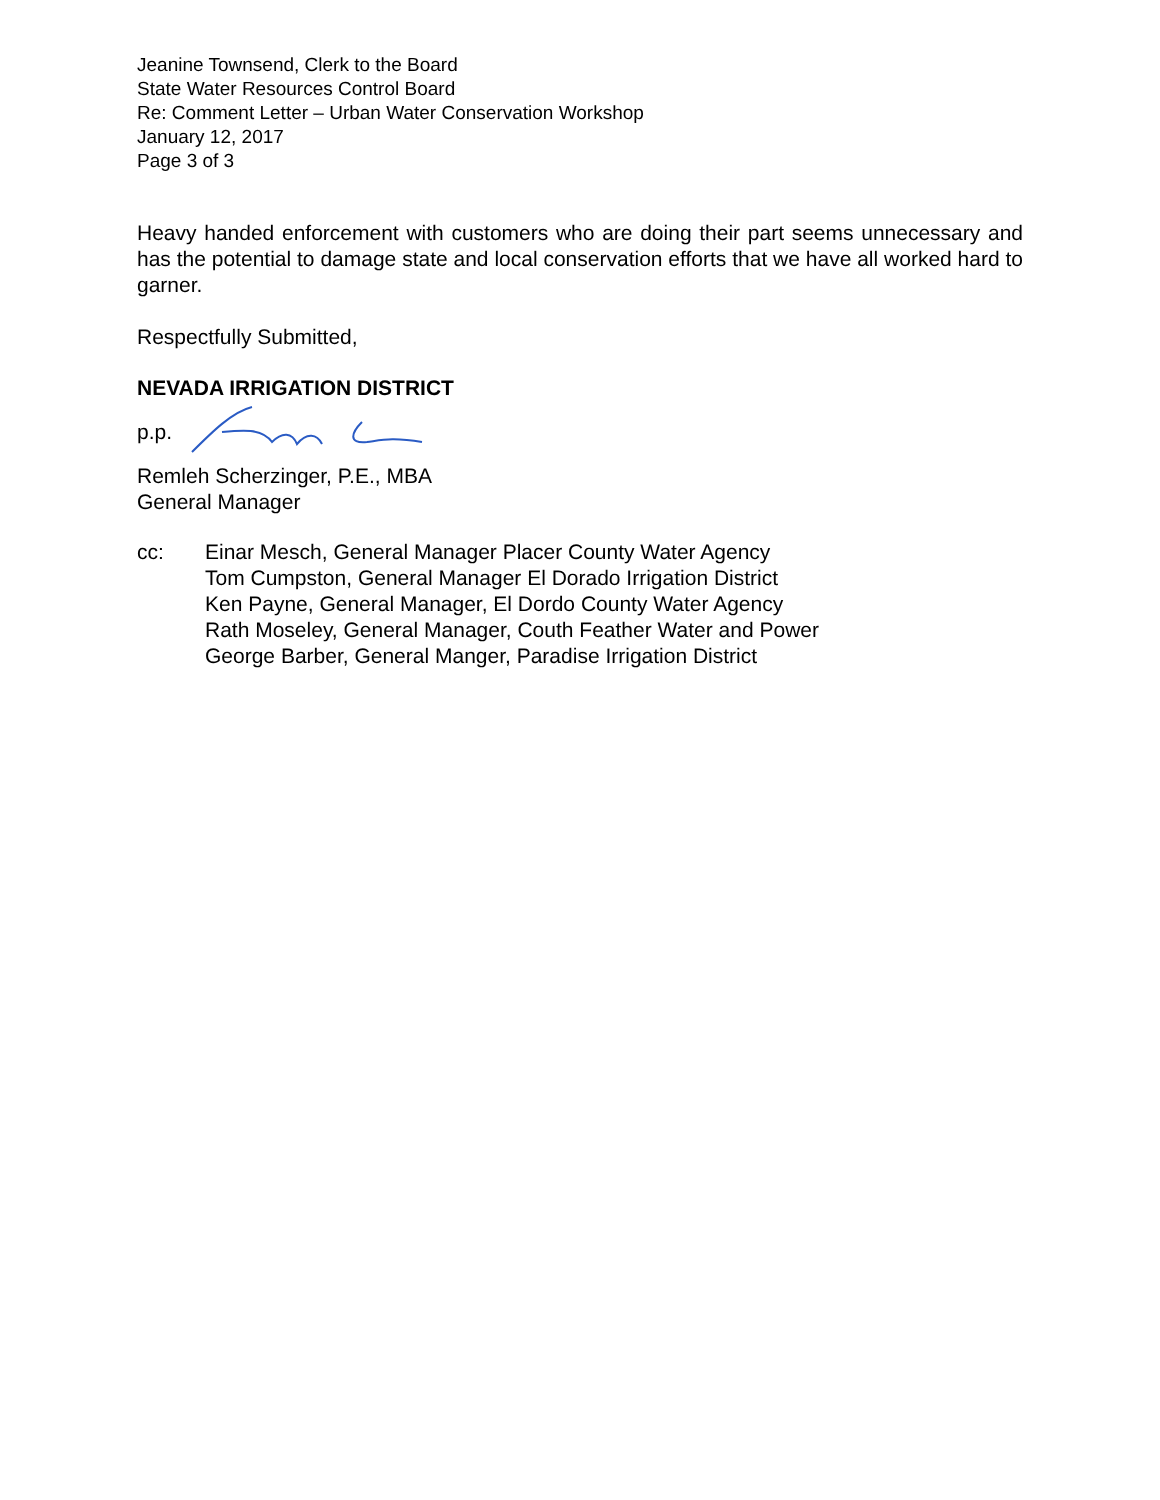Jeanine Townsend, Clerk to the Board
State Water Resources Control Board
Re: Comment Letter – Urban Water Conservation Workshop
January 12, 2017
Page 3 of 3
Heavy handed enforcement with customers who are doing their part seems unnecessary and has the potential to damage state and local conservation efforts that we have all worked hard to garner.
Respectfully Submitted,
NEVADA IRRIGATION DISTRICT
p.p.
Remleh Scherzinger, P.E., MBA
General Manager
cc: Einar Mesch, General Manager Placer County Water Agency
Tom Cumpston, General Manager El Dorado Irrigation District
Ken Payne, General Manager, El Dordo County Water Agency
Rath Moseley, General Manager, Couth Feather Water and Power
George Barber, General Manger, Paradise Irrigation District